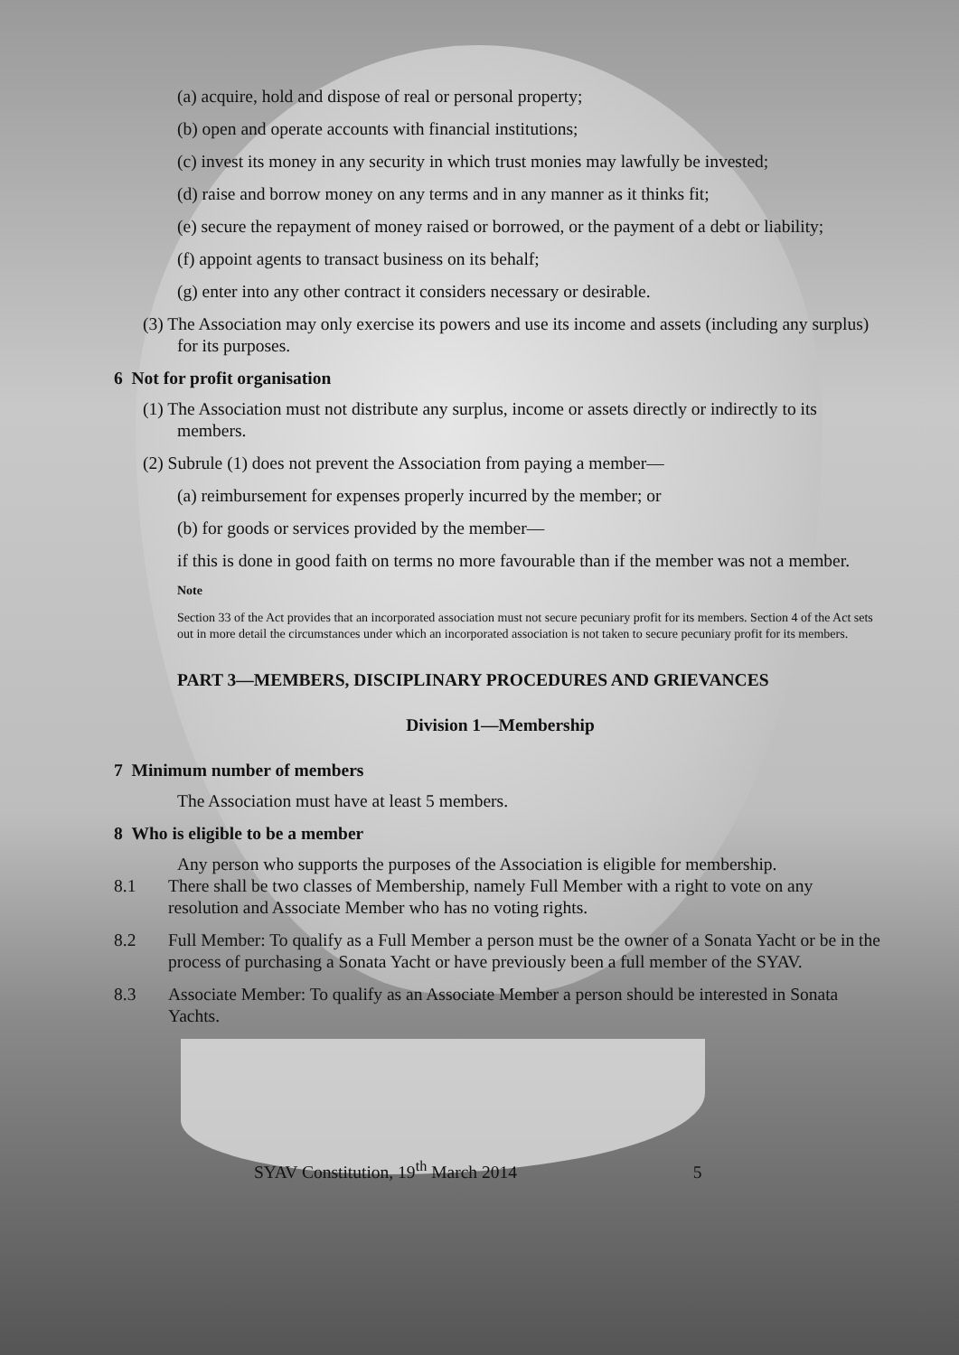(a) acquire, hold and dispose of real or personal property;
(b) open and operate accounts with financial institutions;
(c) invest its money in any security in which trust monies may lawfully be invested;
(d) raise and borrow money on any terms and in any manner as it thinks fit;
(e) secure the repayment of money raised or borrowed, or the payment of a debt or liability;
(f) appoint agents to transact business on its behalf;
(g) enter into any other contract it considers necessary or desirable.
(3) The Association may only exercise its powers and use its income and assets (including any surplus) for its purposes.
6 Not for profit organisation
(1) The Association must not distribute any surplus, income or assets directly or indirectly to its members.
(2) Subrule (1) does not prevent the Association from paying a member—
(a) reimbursement for expenses properly incurred by the member; or
(b) for goods or services provided by the member—
if this is done in good faith on terms no more favourable than if the member was not a member.
Note
Section 33 of the Act provides that an incorporated association must not secure pecuniary profit for its members. Section 4 of the Act sets out in more detail the circumstances under which an incorporated association is not taken to secure pecuniary profit for its members.
PART 3—MEMBERS, DISCIPLINARY PROCEDURES AND GRIEVANCES
Division 1—Membership
7 Minimum number of members
The Association must have at least 5 members.
8 Who is eligible to be a member
Any person who supports the purposes of the Association is eligible for membership.
8.1 There shall be two classes of Membership, namely Full Member with a right to vote on any resolution and Associate Member who has no voting rights.
8.2 Full Member: To qualify as a Full Member a person must be the owner of a Sonata Yacht or be in the process of purchasing a Sonata Yacht or have previously been a full member of the SYAV.
8.3 Associate Member: To qualify as an Associate Member a person should be interested in Sonata Yachts.
SYAV Constitution, 19<sup>th</sup> March 2014 5